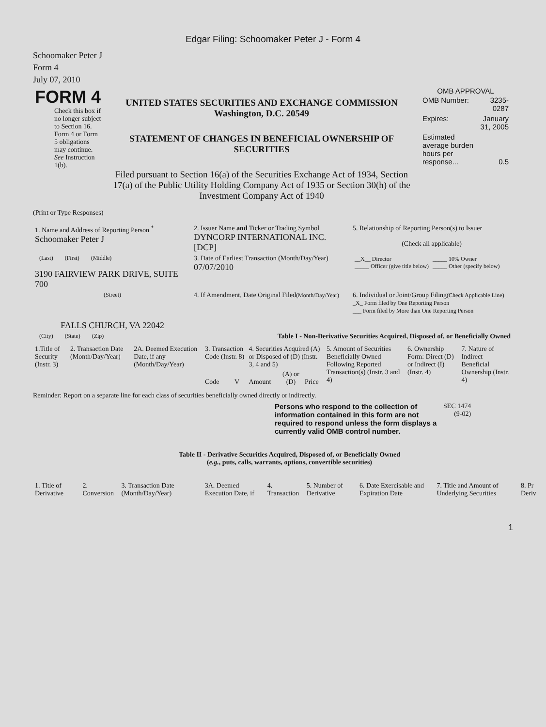Edgar Filing: Schoomaker Peter J - Form 4
Schoomaker Peter J
Form 4
July 07, 2010
| FORM 4 Check this box if no longer subject to Section 16. Form 4 or Form 5 obligations may continue. See Instruction 1(b). | UNITED STATES SECURITIES AND EXCHANGE COMMISSION Washington, D.C. 20549 STATEMENT OF CHANGES IN BENEFICIAL OWNERSHIP OF SECURITIES Filed pursuant to Section 16(a) of the Securities Exchange Act of 1934, Section 17(a) of the Public Utility Holding Company Act of 1935 or Section 30(h) of the Investment Company Act of 1940 | OMB APPROVAL / OMB Number: / 3235-0287 / / Expires: / January 31, 2005 / / Estimated average burden hours per response... / 0.5 / |
(Print or Type Responses)
| 1. Name and Address of Reporting Person <sup>*</sup> Schoomaker Peter J | 2. Issuer Name and Ticker or Trading Symbol DYNCORP INTERNATIONAL INC. [DCP] | 5. Relationship of Reporting Person(s) to Issuer (Check all applicable) |
| (Last) (First) (Middle) 3190 FAIRVIEW PARK DRIVE, SUITE 700 | 3. Date of Earliest Transaction (Month/Day/Year) 07/07/2010 | / __X__ Director _____ Officer (give title below) / _____ 10% Owner _____ Other (specify below) / |
| (Street) FALLS CHURCH, VA 22042 | 4. If Amendment, Date Original Filed (Month/Day/Year) | 6. Individual or Joint/Group Filing (Check Applicable Line) _X_ Form filed by One Reporting Person ___ Form filed by More than One Reporting Person |
| (City) (State) (Zip) | Table I - Non-Derivative Securities Acquired, Disposed of, or Beneficially Owned | |
| 1.Title of Security (Instr. 3) | 2. Transaction Date (Month/Day/Year) | 2A. Deemed Execution Date, if any (Month/Day/Year) | 3. Transaction Code (Instr. 8) | | 4. Securities Acquired (A) or Disposed of (D) (Instr. 3, 4 and 5) | | | 5. Amount of Securities Beneficially Owned Following Reported Transaction(s) (Instr. 3 and 4) | 6. Ownership Form: Direct (D) or Indirect (I) (Instr. 4) | 7. Nature of Indirect Beneficial Ownership (Instr. 4) |
| | | | Code | V | Amount | (A) or (D) | Price | | | |
Reminder: Report on a separate line for each class of securities beneficially owned directly or indirectly.
| Persons who respond to the collection of information contained in this form are not required to respond unless the form displays a currently valid OMB control number. | SEC 1474 (9-02) |
Table II - Derivative Securities Acquired, Disposed of, or Beneficially Owned
(e.g., puts, calls, warrants, options, convertible securities)
| 1. Title of Derivative | 2. Conversion | 3. Transaction Date (Month/Day/Year) | 3A. Deemed Execution Date, if | 4. Transaction | 5. Number of Derivative | 6. Date Exercisable and Expiration Date | 7. Title and Amount of Underlying Securities | 8. Pr Deriv |
1